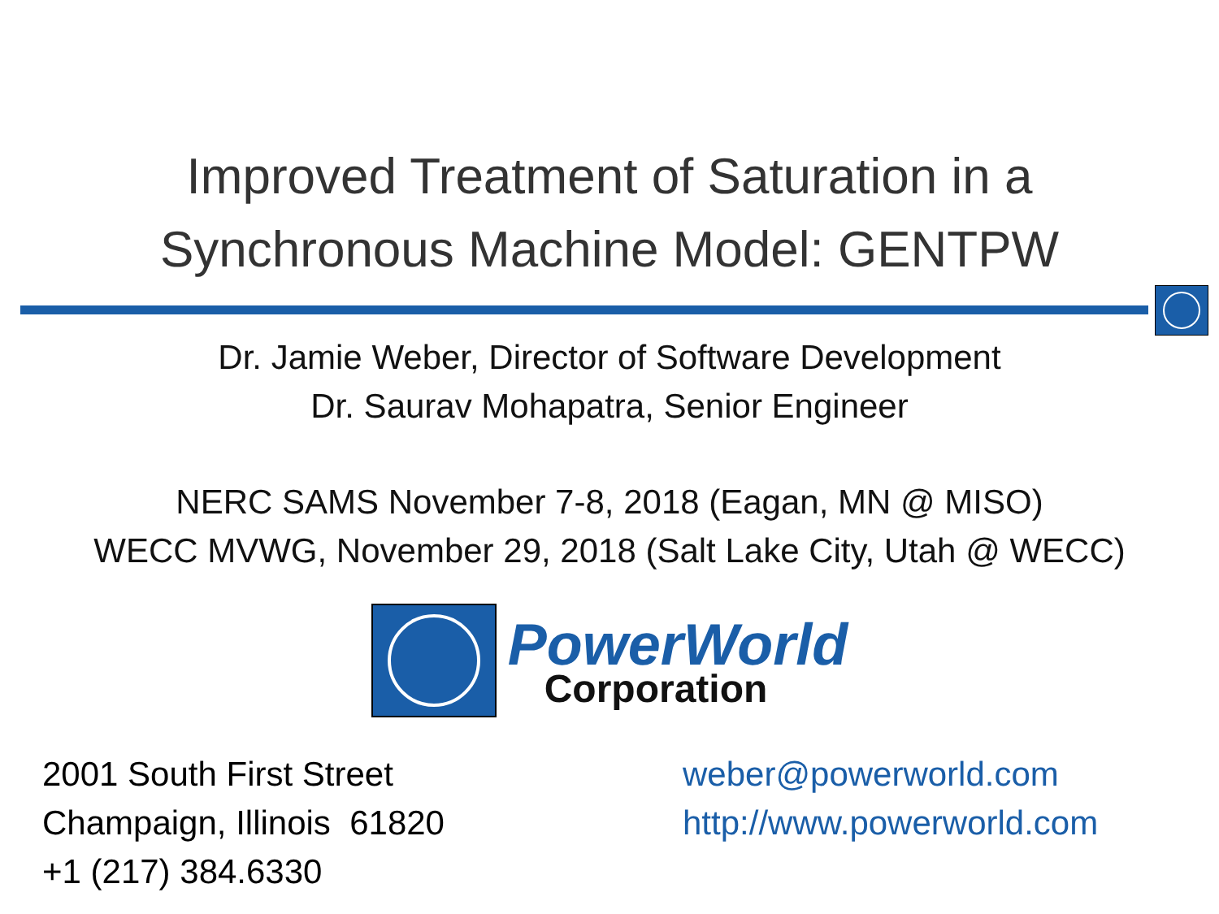Improved Treatment of Saturation in a
Synchronous Machine Model: GENTPW
Dr. Jamie Weber, Director of Software Development
Dr. Saurav Mohapatra, Senior Engineer
NERC SAMS November 7-8, 2018 (Eagan, MN @ MISO)
WECC MVWG, November 29, 2018 (Salt Lake City, Utah @ WECC)
PowerWorld
Corporation
2001 South First Street
Champaign, Illinois 61820
+1 (217) 384.6330
weber@powerworld.com
http://www.powerworld.com